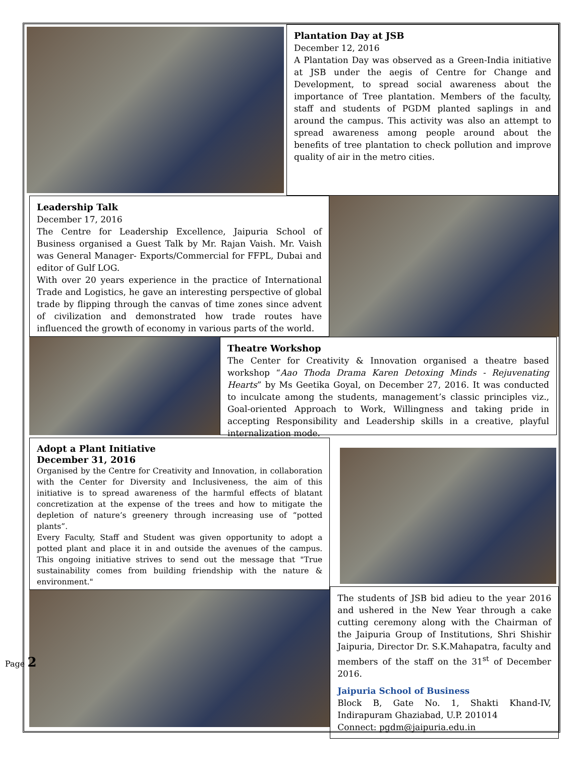Plantation Day at JSB
December 12, 2016
A Plantation Day was observed as a Green-India initiative at JSB under the aegis of Centre for Change and Development, to spread social awareness about the importance of Tree plantation. Members of the faculty, staff and students of PGDM planted saplings in and around the campus. This activity was also an attempt to spread awareness among people around about the benefits of tree plantation to check pollution and improve quality of air in the metro cities.
Leadership Talk
December 17, 2016
The Centre for Leadership Excellence, Jaipuria School of Business organised a Guest Talk by Mr. Rajan Vaish. Mr. Vaish was General Manager- Exports/Commercial for FFPL, Dubai and editor of Gulf LOG.
With over 20 years experience in the practice of International Trade and Logistics, he gave an interesting perspective of global trade by flipping through the canvas of time zones since advent of civilization and demonstrated how trade routes have influenced the growth of economy in various parts of the world.
Theatre Workshop
The Center for Creativity & Innovation organised a theatre based workshop “Aao Thoda Drama Karen Detoxing Minds - Rejuvenating Hearts” by Ms Geetika Goyal, on December 27, 2016. It was conducted to inculcate among the students, management’s classic principles viz., Goal-oriented Approach to Work, Willingness and taking pride in accepting Responsibility and Leadership skills in a creative, playful internalization mode.
Adopt a Plant Initiative
December 31, 2016
Organised by the Centre for Creativity and Innovation, in collaboration with the Center for Diversity and Inclusiveness, the aim of this initiative is to spread awareness of the harmful effects of blatant concretization at the expense of the trees and how to mitigate the depletion of nature’s greenery through increasing use of “potted plants”.
Every Faculty, Staff and Student was given opportunity to adopt a potted plant and place it in and outside the avenues of the campus. This ongoing initiative strives to send out the message that "True sustainability comes from building friendship with the nature & environment."
The students of JSB bid adieu to the year 2016 and ushered in the New Year through a cake cutting ceremony along with the Chairman of the Jaipuria Group of Institutions, Shri Shishir Jaipuria, Director Dr. S.K.Mahapatra, faculty and members of the staff on the 31<sup>st</sup> of December 2016.
Jaipuria School of Business
Block B, Gate No. 1, Shakti Khand-IV, Indirapuram Ghaziabad, U.P. 201014
Connect: pgdm@jaipuria.edu.in
Page 2